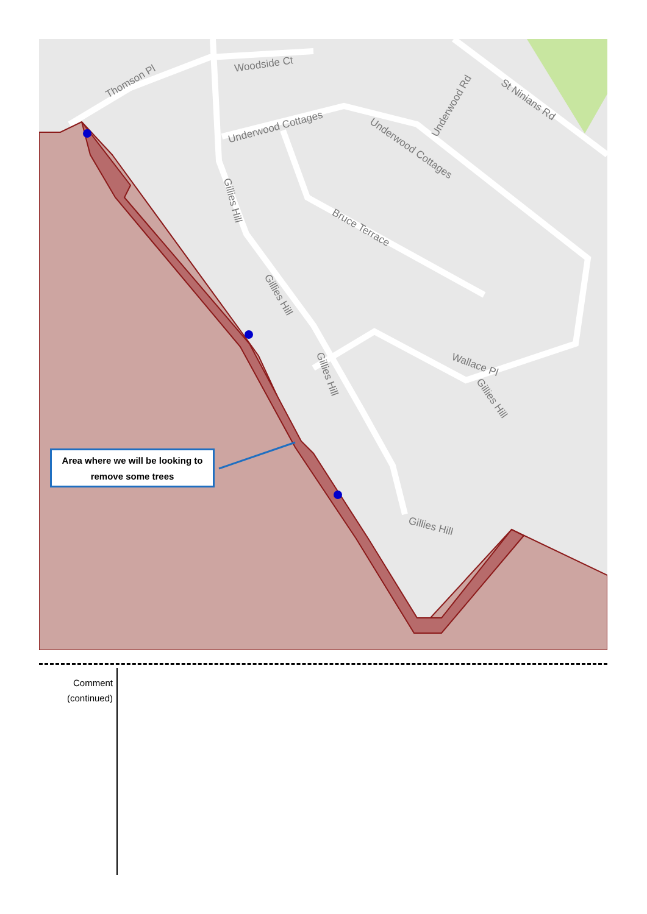Thomson Pl
Woodside Ct
Underwood Cottages
Underwood Cottages
Underwood Rd St Ninians Rd
Bruce Terrace
Gillies Hill
Gillies Hill
Gillies Hill
Wallace Pl
Gillies Hill
Gillies Hill
Area where we will be looking to
remove some trees
Comment
(continued)